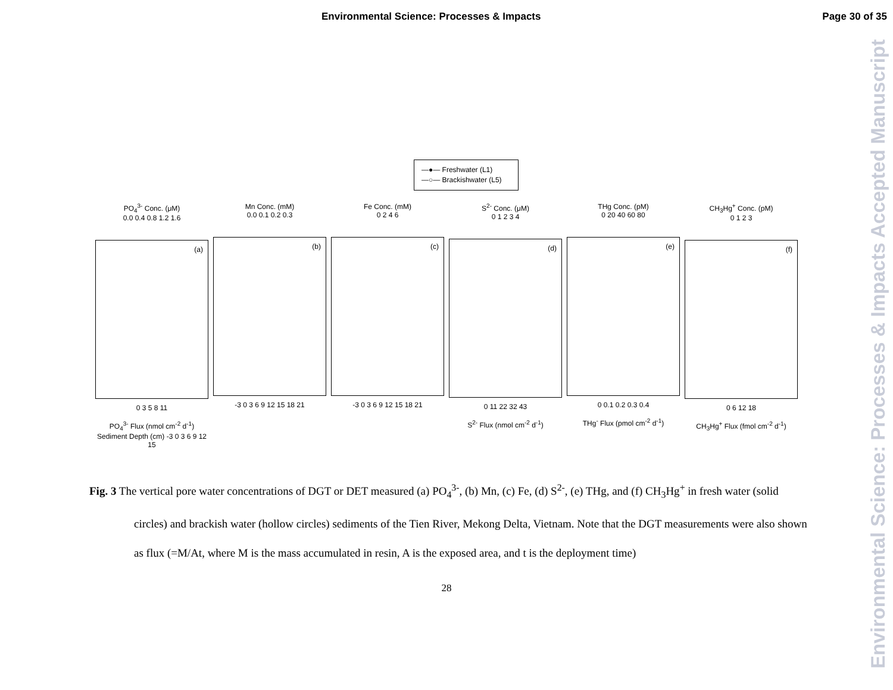Environmental Science: Processes & Impacts Page 30 of 35
Environmental Science: Processes & Impacts Accepted Manuscript
—●— Freshwater (L1)
—○— Brackishwater (L5)
PO<sub>4</sub><sup>3-</sup> Conc. (μM)
0.0 0.4 0.8 1.2 1.6
(a)
0 3 5 8 11
PO<sub>4</sub><sup>3-</sup> Flux (nmol cm<sup>-2</sup> d<sup>-1</sup>)
Sediment Depth (cm) -3 0 3 6 9 12 15
Mn Conc. (mM)
0.0 0.1 0.2 0.3
(b)
-3 0 3 6 9 12 15 18 21
Fe Conc. (mM)
0 2 4 6
(c)
-3 0 3 6 9 12 15 18 21
S<sup>2-</sup> Conc. (μM)
0 1 2 3 4
(d)
0 11 22 32 43
S<sup>2-</sup> Flux (nmol cm<sup>-2</sup> d<sup>-1</sup>)
THg Conc. (pM)
0 20 40 60 80
(e)
0 0.1 0.2 0.3 0.4
THg<sup>-</sup> Flux (pmol cm<sup>-2</sup> d<sup>-1</sup>)
CH<sub>3</sub>Hg<sup>+</sup> Conc. (pM)
0 1 2 3
(f)
0 6 12 18
CH<sub>3</sub>Hg<sup>+</sup> Flux (fmol cm<sup>-2</sup> d<sup>-1</sup>)
Fig. 3 The vertical pore water concentrations of DGT or DET measured (a) PO<sub>4</sub><sup>3-</sup>, (b) Mn, (c) Fe, (d) S<sup>2-</sup>, (e) THg, and (f) CH<sub>3</sub>Hg<sup>+</sup> in fresh water (solid circles) and brackish water (hollow circles) sediments of the Tien River, Mekong Delta, Vietnam. Note that the DGT measurements were also shown as flux (=M/At, where M is the mass accumulated in resin, A is the exposed area, and t is the deployment time)
28